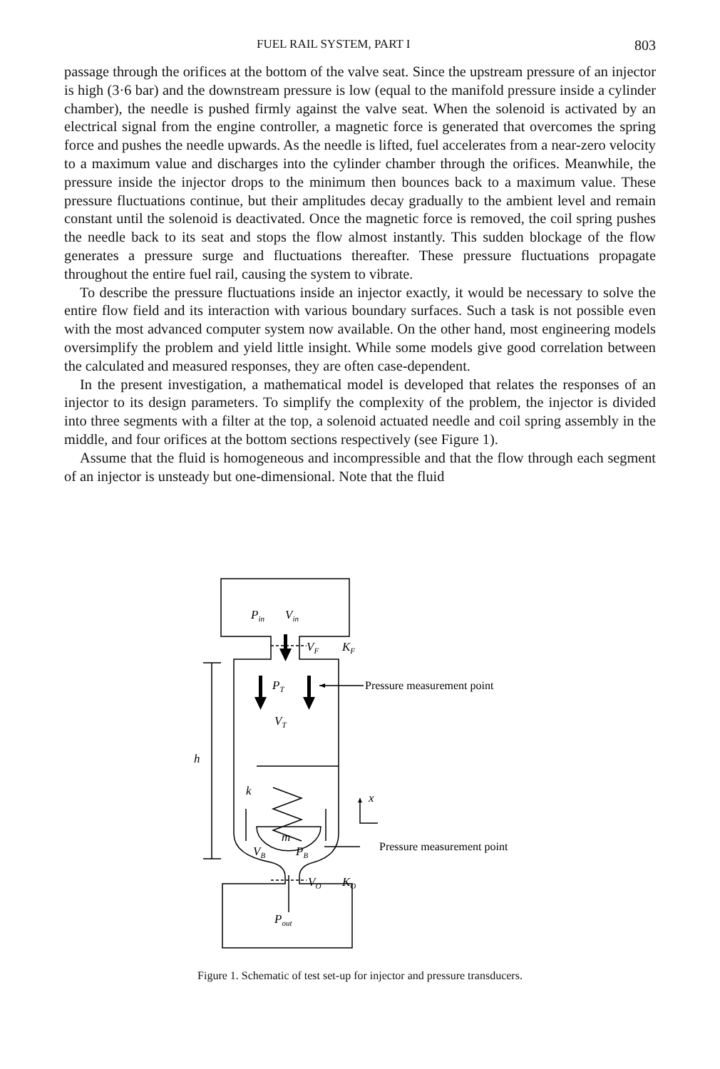FUEL RAIL SYSTEM, PART I 803
passage through the orifices at the bottom of the valve seat. Since the upstream pressure of an injector is high (3·6 bar) and the downstream pressure is low (equal to the manifold pressure inside a cylinder chamber), the needle is pushed firmly against the valve seat. When the solenoid is activated by an electrical signal from the engine controller, a magnetic force is generated that overcomes the spring force and pushes the needle upwards. As the needle is lifted, fuel accelerates from a near-zero velocity to a maximum value and discharges into the cylinder chamber through the orifices. Meanwhile, the pressure inside the injector drops to the minimum then bounces back to a maximum value. These pressure fluctuations continue, but their amplitudes decay gradually to the ambient level and remain constant until the solenoid is deactivated. Once the magnetic force is removed, the coil spring pushes the needle back to its seat and stops the flow almost instantly. This sudden blockage of the flow generates a pressure surge and fluctuations thereafter. These pressure fluctuations propagate throughout the entire fuel rail, causing the system to vibrate.
To describe the pressure fluctuations inside an injector exactly, it would be necessary to solve the entire flow field and its interaction with various boundary surfaces. Such a task is not possible even with the most advanced computer system now available. On the other hand, most engineering models oversimplify the problem and yield little insight. While some models give good correlation between the calculated and measured responses, they are often case-dependent.
In the present investigation, a mathematical model is developed that relates the responses of an injector to its design parameters. To simplify the complexity of the problem, the injector is divided into three segments with a filter at the top, a solenoid actuated needle and coil spring assembly in the middle, and four orifices at the bottom sections respectively (see Figure 1).
Assume that the fluid is homogeneous and incompressible and that the flow through each segment of an injector is unsteady but one-dimensional. Note that the fluid
Pin
Vin
VF
KF
PT
VT
h
k
x
m
VB
PB
VO
KO
Pout
Pressure measurement point
Pressure measurement point
Figure 1. Schematic of test set-up for injector and pressure transducers.